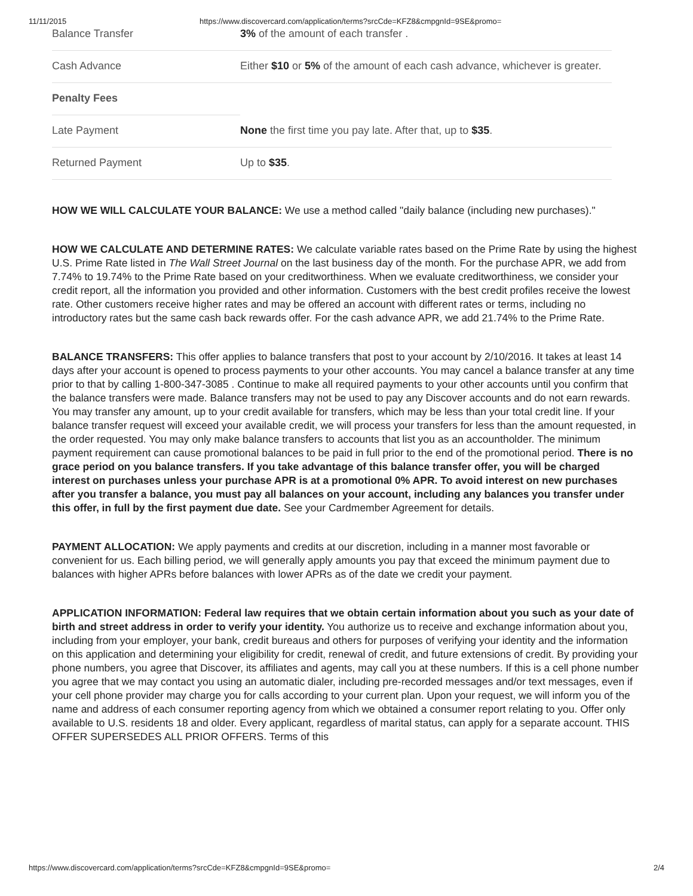11/11/2015 https://www.discovercard.com/application/terms?srcCde=KFZ8&cmpgnId=9SE&promo=
| Balance Transfer | 3% of the amount of each transfer . |
| Cash Advance | Either $10 or 5% of the amount of each cash advance, whichever is greater. |
| Penalty Fees | |
| Late Payment | None the first time you pay late. After that, up to $35 . |
| Returned Payment | Up to $35 . |
HOW WE WILL CALCULATE YOUR BALANCE: We use a method called "daily balance (including new purchases)."
HOW WE CALCULATE AND DETERMINE RATES: We calculate variable rates based on the Prime Rate by using the highest U.S. Prime Rate listed in The Wall Street Journal on the last business day of the month. For the purchase APR, we add from 7.74% to 19.74% to the Prime Rate based on your creditworthiness. When we evaluate creditworthiness, we consider your credit report, all the information you provided and other information. Customers with the best credit profiles receive the lowest rate. Other customers receive higher rates and may be offered an account with different rates or terms, including no introductory rates but the same cash back rewards offer. For the cash advance APR, we add 21.74% to the Prime Rate.
BALANCE TRANSFERS: This offer applies to balance transfers that post to your account by 2/10/2016. It takes at least 14 days after your account is opened to process payments to your other accounts. You may cancel a balance transfer at any time prior to that by calling 1-800-347-3085 . Continue to make all required payments to your other accounts until you confirm that the balance transfers were made. Balance transfers may not be used to pay any Discover accounts and do not earn rewards. You may transfer any amount, up to your credit available for transfers, which may be less than your total credit line. If your balance transfer request will exceed your available credit, we will process your transfers for less than the amount requested, in the order requested. You may only make balance transfers to accounts that list you as an accountholder. The minimum payment requirement can cause promotional balances to be paid in full prior to the end of the promotional period. There is no grace period on you balance transfers. If you take advantage of this balance transfer offer, you will be charged interest on purchases unless your purchase APR is at a promotional 0% APR. To avoid interest on new purchases after you transfer a balance, you must pay all balances on your account, including any balances you transfer under this offer, in full by the first payment due date. See your Cardmember Agreement for details.
PAYMENT ALLOCATION: We apply payments and credits at our discretion, including in a manner most favorable or convenient for us. Each billing period, we will generally apply amounts you pay that exceed the minimum payment due to balances with higher APRs before balances with lower APRs as of the date we credit your payment.
APPLICATION INFORMATION: Federal law requires that we obtain certain information about you such as your date of birth and street address in order to verify your identity. You authorize us to receive and exchange information about you, including from your employer, your bank, credit bureaus and others for purposes of verifying your identity and the information on this application and determining your eligibility for credit, renewal of credit, and future extensions of credit. By providing your phone numbers, you agree that Discover, its affiliates and agents, may call you at these numbers. If this is a cell phone number you agree that we may contact you using an automatic dialer, including pre-recorded messages and/or text messages, even if your cell phone provider may charge you for calls according to your current plan. Upon your request, we will inform you of the name and address of each consumer reporting agency from which we obtained a consumer report relating to you. Offer only available to U.S. residents 18 and older. Every applicant, regardless of marital status, can apply for a separate account. THIS OFFER SUPERSEDES ALL PRIOR OFFERS. Terms of this
https://www.discovercard.com/application/terms?srcCde=KFZ8&cmpgnId=9SE&promo= 2/4